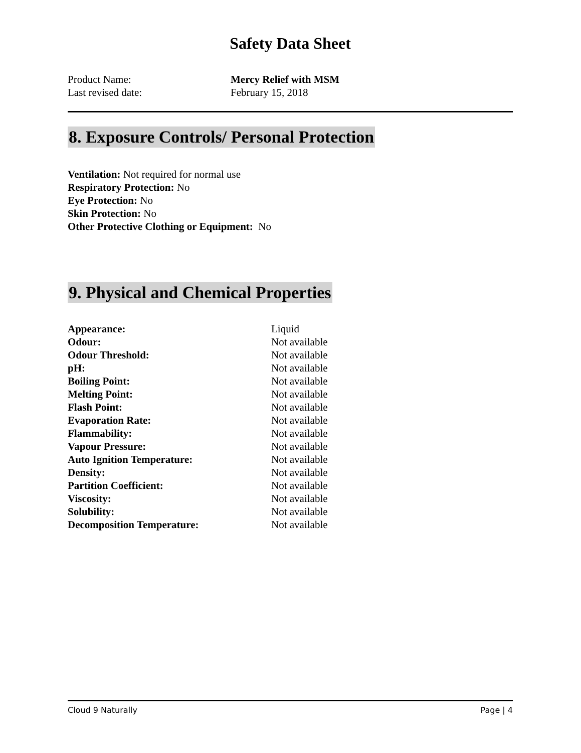Safety Data Sheet
Product Name: Mercy Relief with MSM
Last revised date: February 15, 2018
8. Exposure Controls/ Personal Protection
Ventilation: Not required for normal use
Respiratory Protection: No
Eye Protection: No
Skin Protection: No
Other Protective Clothing or Equipment: No
9. Physical and Chemical Properties
| Appearance: | Liquid |
| Odour: | Not available |
| Odour Threshold: | Not available |
| pH: | Not available |
| Boiling Point: | Not available |
| Melting Point: | Not available |
| Flash Point: | Not available |
| Evaporation Rate: | Not available |
| Flammability: | Not available |
| Vapour Pressure: | Not available |
| Auto Ignition Temperature: | Not available |
| Density: | Not available |
| Partition Coefficient: | Not available |
| Viscosity: | Not available |
| Solubility: | Not available |
| Decomposition Temperature: | Not available |
Cloud 9 Naturally Page | 4